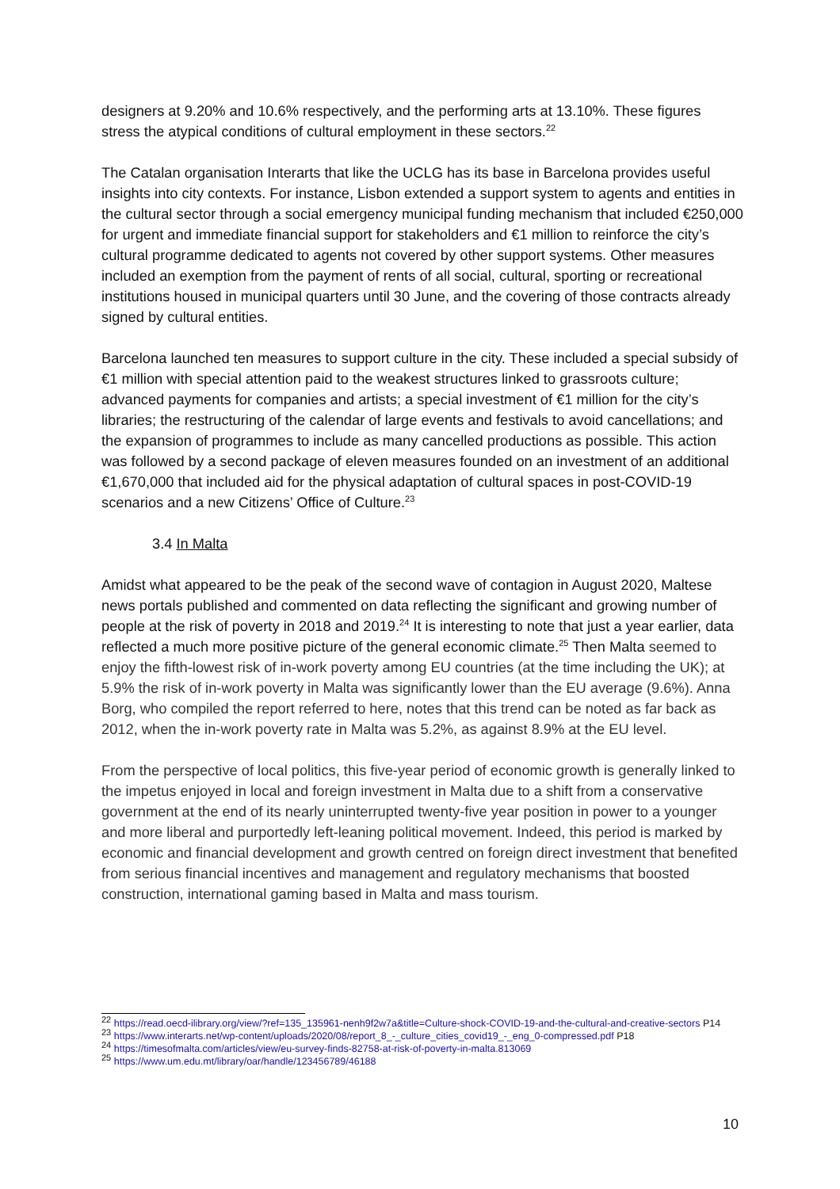designers at 9.20% and 10.6% respectively, and the performing arts at 13.10%. These figures stress the atypical conditions of cultural employment in these sectors.<sup>22</sup>
The Catalan organisation Interarts that like the UCLG has its base in Barcelona provides useful insights into city contexts. For instance, Lisbon extended a support system to agents and entities in the cultural sector through a social emergency municipal funding mechanism that included €250,000 for urgent and immediate financial support for stakeholders and €1 million to reinforce the city’s cultural programme dedicated to agents not covered by other support systems. Other measures included an exemption from the payment of rents of all social, cultural, sporting or recreational institutions housed in municipal quarters until 30 June, and the covering of those contracts already signed by cultural entities.
Barcelona launched ten measures to support culture in the city. These included a special subsidy of €1 million with special attention paid to the weakest structures linked to grassroots culture; advanced payments for companies and artists; a special investment of €1 million for the city’s libraries; the restructuring of the calendar of large events and festivals to avoid cancellations; and the expansion of programmes to include as many cancelled productions as possible. This action was followed by a second package of eleven measures founded on an investment of an additional €1,670,000 that included aid for the physical adaptation of cultural spaces in post-COVID-19 scenarios and a new Citizens’ Office of Culture.<sup>23</sup>
3.4 In Malta
Amidst what appeared to be the peak of the second wave of contagion in August 2020, Maltese news portals published and commented on data reflecting the significant and growing number of people at the risk of poverty in 2018 and 2019.<sup>24</sup> It is interesting to note that just a year earlier, data reflected a much more positive picture of the general economic climate.<sup>25</sup> Then Malta seemed to enjoy the fifth-lowest risk of in-work poverty among EU countries (at the time including the UK); at 5.9% the risk of in-work poverty in Malta was significantly lower than the EU average (9.6%). Anna Borg, who compiled the report referred to here, notes that this trend can be noted as far back as 2012, when the in-work poverty rate in Malta was 5.2%, as against 8.9% at the EU level.
From the perspective of local politics, this five-year period of economic growth is generally linked to the impetus enjoyed in local and foreign investment in Malta due to a shift from a conservative government at the end of its nearly uninterrupted twenty-five year position in power to a younger and more liberal and purportedly left-leaning political movement. Indeed, this period is marked by economic and financial development and growth centred on foreign direct investment that benefited from serious financial incentives and management and regulatory mechanisms that boosted construction, international gaming based in Malta and mass tourism.
<sup>22</sup> https://read.oecd-ilibrary.org/view/?ref=135_135961-nenh9f2w7a&title=Culture-shock-COVID-19-and-the-cultural-and-creative-sectors P14
<sup>23</sup> https://www.interarts.net/wp-content/uploads/2020/08/report_8_-_culture_cities_covid19_-_eng_0-compressed.pdf P18
<sup>24</sup> https://timesofmalta.com/articles/view/eu-survey-finds-82758-at-risk-of-poverty-in-malta.813069
<sup>25</sup> https://www.um.edu.mt/library/oar/handle/123456789/46188
10